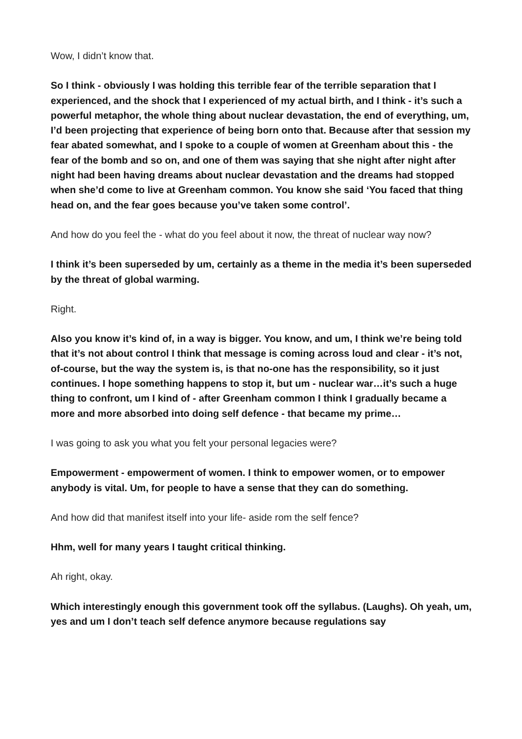Wow, I didn’t know that.
So I think - obviously I was holding this terrible fear of the terrible separation that I experienced, and the shock that I experienced of my actual birth, and I think - it’s such a powerful metaphor, the whole thing about nuclear devastation, the end of everything, um, I’d been projecting that experience of being born onto that. Because after that session my fear abated somewhat, and I spoke to a couple of women at Greenham about this - the fear of the bomb and so on, and one of them was saying that she night after night after night had been having dreams about nuclear devastation and the dreams had stopped when she’d come to live at Greenham common. You know she said ‘You faced that thing head on, and the fear goes because you’ve taken some control’.
And how do you feel the - what do you feel about it now, the threat of nuclear way now?
I think it’s been superseded by um, certainly as a theme in the media it’s been superseded by the threat of global warming.
Right.
Also you know it’s kind of, in a way is bigger. You know, and um, I think we’re being told that it’s not about control I think that message is coming across loud and clear - it’s not, of-course, but the way the system is, is that no-one has the responsibility, so it just continues. I hope something happens to stop it, but um - nuclear war…it’s such a huge thing to confront, um I kind of - after Greenham common I think I gradually became a more and more absorbed into doing self defence - that became my prime…
I was going to ask you what you felt your personal legacies were?
Empowerment - empowerment of women. I think to empower women, or to empower anybody is vital. Um, for people to have a sense that they can do something.
And how did that manifest itself into your life- aside rom the self fence?
Hhm, well for many years I taught critical thinking.
Ah right, okay.
Which interestingly enough this government took off the syllabus. (Laughs). Oh yeah, um, yes and um I don’t teach self defence anymore because regulations say